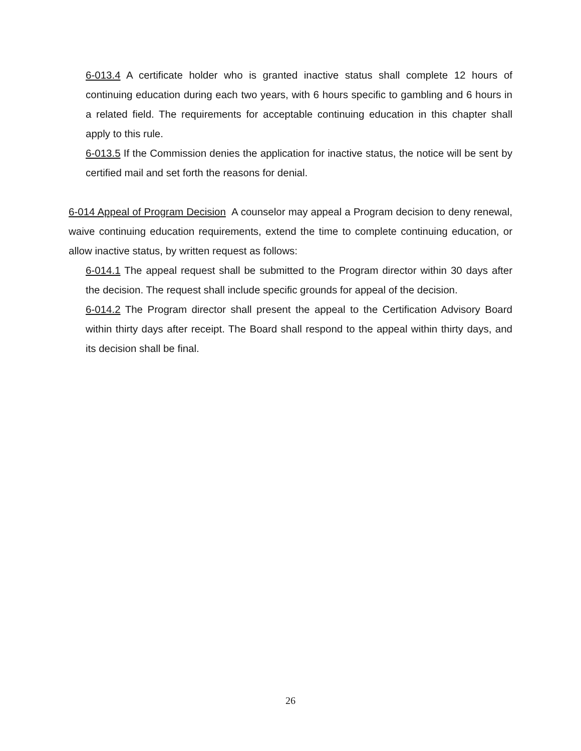6-013.4 A certificate holder who is granted inactive status shall complete 12 hours of continuing education during each two years, with 6 hours specific to gambling and 6 hours in a related field. The requirements for acceptable continuing education in this chapter shall apply to this rule.
6-013.5 If the Commission denies the application for inactive status, the notice will be sent by certified mail and set forth the reasons for denial.
6-014 Appeal of Program Decision A counselor may appeal a Program decision to deny renewal, waive continuing education requirements, extend the time to complete continuing education, or allow inactive status, by written request as follows:
6-014.1 The appeal request shall be submitted to the Program director within 30 days after the decision. The request shall include specific grounds for appeal of the decision.
6-014.2 The Program director shall present the appeal to the Certification Advisory Board within thirty days after receipt. The Board shall respond to the appeal within thirty days, and its decision shall be final.
26